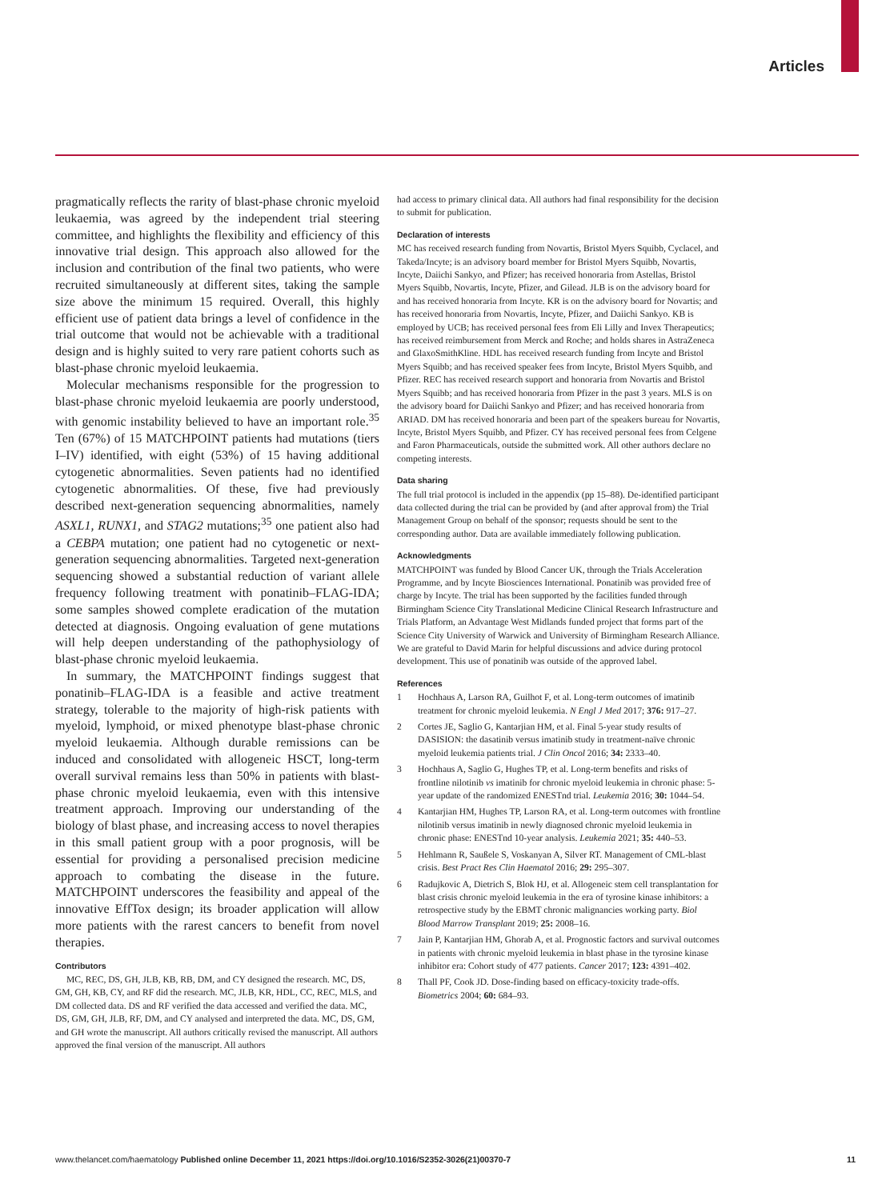Articles
pragmatically reflects the rarity of blast-phase chronic myeloid leukaemia, was agreed by the independent trial steering committee, and highlights the flexibility and efficiency of this innovative trial design. This approach also allowed for the inclusion and contribution of the final two patients, who were recruited simultaneously at different sites, taking the sample size above the minimum 15 required. Overall, this highly efficient use of patient data brings a level of confidence in the trial outcome that would not be achievable with a traditional design and is highly suited to very rare patient cohorts such as blast-phase chronic myeloid leukaemia.
Molecular mechanisms responsible for the progression to blast-phase chronic myeloid leukaemia are poorly understood, with genomic instability believed to have an important role.<sup>35</sup> Ten (67%) of 15 MATCHPOINT patients had mutations (tiers I–IV) identified, with eight (53%) of 15 having additional cytogenetic abnormalities. Seven patients had no identified cytogenetic abnormalities. Of these, five had previously described next-generation sequencing abnormalities, namely ASXL1, RUNX1, and STAG2 mutations;<sup>35</sup> one patient also had a CEBPA mutation; one patient had no cytogenetic or next-generation sequencing abnormalities. Targeted next-generation sequencing showed a substantial reduction of variant allele frequency following treatment with ponatinib–FLAG-IDA; some samples showed complete eradication of the mutation detected at diagnosis. Ongoing evaluation of gene mutations will help deepen understanding of the pathophysiology of blast-phase chronic myeloid leukaemia.
In summary, the MATCHPOINT findings suggest that ponatinib–FLAG-IDA is a feasible and active treatment strategy, tolerable to the majority of high-risk patients with myeloid, lymphoid, or mixed phenotype blast-phase chronic myeloid leukaemia. Although durable remissions can be induced and consolidated with allogeneic HSCT, long-term overall survival remains less than 50% in patients with blast-phase chronic myeloid leukaemia, even with this intensive treatment approach. Improving our understanding of the biology of blast phase, and increasing access to novel therapies in this small patient group with a poor prognosis, will be essential for providing a personalised precision medicine approach to combating the disease in the future. MATCHPOINT underscores the feasibility and appeal of the innovative EffTox design; its broader application will allow more patients with the rarest cancers to benefit from novel therapies.
Contributors
MC, REC, DS, GH, JLB, KB, RB, DM, and CY designed the research. MC, DS, GM, GH, KB, CY, and RF did the research. MC, JLB, KR, HDL, CC, REC, MLS, and DM collected data. DS and RF verified the data accessed and verified the data. MC, DS, GM, GH, JLB, RF, DM, and CY analysed and interpreted the data. MC, DS, GM, and GH wrote the manuscript. All authors critically revised the manuscript. All authors approved the final version of the manuscript. All authors
had access to primary clinical data. All authors had final responsibility for the decision to submit for publication.
Declaration of interests
MC has received research funding from Novartis, Bristol Myers Squibb, Cyclacel, and Takeda/Incyte; is an advisory board member for Bristol Myers Squibb, Novartis, Incyte, Daiichi Sankyo, and Pfizer; has received honoraria from Astellas, Bristol Myers Squibb, Novartis, Incyte, Pfizer, and Gilead. JLB is on the advisory board for and has received honoraria from Incyte. KR is on the advisory board for Novartis; and has received honoraria from Novartis, Incyte, Pfizer, and Daiichi Sankyo. KB is employed by UCB; has received personal fees from Eli Lilly and Invex Therapeutics; has received reimbursement from Merck and Roche; and holds shares in AstraZeneca and GlaxoSmithKline. HDL has received research funding from Incyte and Bristol Myers Squibb; and has received speaker fees from Incyte, Bristol Myers Squibb, and Pfizer. REC has received research support and honoraria from Novartis and Bristol Myers Squibb; and has received honoraria from Pfizer in the past 3 years. MLS is on the advisory board for Daiichi Sankyo and Pfizer; and has received honoraria from ARIAD. DM has received honoraria and been part of the speakers bureau for Novartis, Incyte, Bristol Myers Squibb, and Pfizer. CY has received personal fees from Celgene and Faron Pharmaceuticals, outside the submitted work. All other authors declare no competing interests.
Data sharing
The full trial protocol is included in the appendix (pp 15–88). De-identified participant data collected during the trial can be provided by (and after approval from) the Trial Management Group on behalf of the sponsor; requests should be sent to the corresponding author. Data are available immediately following publication.
Acknowledgments
MATCHPOINT was funded by Blood Cancer UK, through the Trials Acceleration Programme, and by Incyte Biosciences International. Ponatinib was provided free of charge by Incyte. The trial has been supported by the facilities funded through Birmingham Science City Translational Medicine Clinical Research Infrastructure and Trials Platform, an Advantage West Midlands funded project that forms part of the Science City University of Warwick and University of Birmingham Research Alliance. We are grateful to David Marin for helpful discussions and advice during protocol development. This use of ponatinib was outside of the approved label.
References
1 Hochhaus A, Larson RA, Guilhot F, et al. Long-term outcomes of imatinib treatment for chronic myeloid leukemia. N Engl J Med 2017; 376: 917–27.
2 Cortes JE, Saglio G, Kantarjian HM, et al. Final 5-year study results of DASISION: the dasatinib versus imatinib study in treatment-naïve chronic myeloid leukemia patients trial. J Clin Oncol 2016; 34: 2333–40.
3 Hochhaus A, Saglio G, Hughes TP, et al. Long-term benefits and risks of frontline nilotinib vs imatinib for chronic myeloid leukemia in chronic phase: 5-year update of the randomized ENESTnd trial. Leukemia 2016; 30: 1044–54.
4 Kantarjian HM, Hughes TP, Larson RA, et al. Long-term outcomes with frontline nilotinib versus imatinib in newly diagnosed chronic myeloid leukemia in chronic phase: ENESTnd 10-year analysis. Leukemia 2021; 35: 440–53.
5 Hehlmann R, Saußele S, Voskanyan A, Silver RT. Management of CML-blast crisis. Best Pract Res Clin Haematol 2016; 29: 295–307.
6 Radujkovic A, Dietrich S, Blok HJ, et al. Allogeneic stem cell transplantation for blast crisis chronic myeloid leukemia in the era of tyrosine kinase inhibitors: a retrospective study by the EBMT chronic malignancies working party. Biol Blood Marrow Transplant 2019; 25: 2008–16.
7 Jain P, Kantarjian HM, Ghorab A, et al. Prognostic factors and survival outcomes in patients with chronic myeloid leukemia in blast phase in the tyrosine kinase inhibitor era: Cohort study of 477 patients. Cancer 2017; 123: 4391–402.
8 Thall PF, Cook JD. Dose-finding based on efficacy-toxicity trade-offs. Biometrics 2004; 60: 684–93.
www.thelancet.com/haematology Published online December 11, 2021 https://doi.org/10.1016/S2352-3026(21)00370-7
11